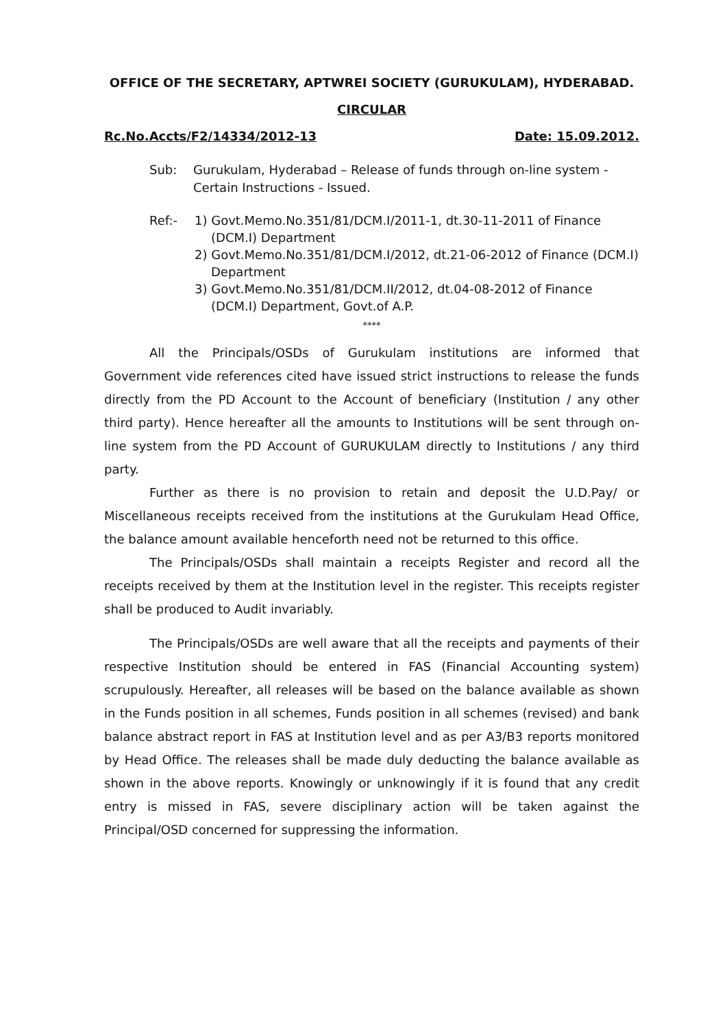OFFICE OF THE SECRETARY, APTWREI SOCIETY (GURUKULAM), HYDERABAD.
CIRCULAR
Rc.No.Accts/F2/14334/2012-13 Date: 15.09.2012.
Sub: Gurukulam, Hyderabad – Release of funds through on-line system - Certain Instructions - Issued.
Ref:- 1) Govt.Memo.No.351/81/DCM.I/2011-1, dt.30-11-2011 of Finance (DCM.I) Department
2) Govt.Memo.No.351/81/DCM.I/2012, dt.21-06-2012 of Finance (DCM.I) Department
3) Govt.Memo.No.351/81/DCM.II/2012, dt.04-08-2012 of Finance (DCM.I) Department, Govt.of A.P.
****
All the Principals/OSDs of Gurukulam institutions are informed that Government vide references cited have issued strict instructions to release the funds directly from the PD Account to the Account of beneficiary (Institution / any other third party). Hence hereafter all the amounts to Institutions will be sent through on-line system from the PD Account of GURUKULAM directly to Institutions / any third party.
Further as there is no provision to retain and deposit the U.D.Pay/ or Miscellaneous receipts received from the institutions at the Gurukulam Head Office, the balance amount available henceforth need not be returned to this office.
The Principals/OSDs shall maintain a receipts Register and record all the receipts received by them at the Institution level in the register. This receipts register shall be produced to Audit invariably.
The Principals/OSDs are well aware that all the receipts and payments of their respective Institution should be entered in FAS (Financial Accounting system) scrupulously. Hereafter, all releases will be based on the balance available as shown in the Funds position in all schemes, Funds position in all schemes (revised) and bank balance abstract report in FAS at Institution level and as per A3/B3 reports monitored by Head Office. The releases shall be made duly deducting the balance available as shown in the above reports. Knowingly or unknowingly if it is found that any credit entry is missed in FAS, severe disciplinary action will be taken against the Principal/OSD concerned for suppressing the information.